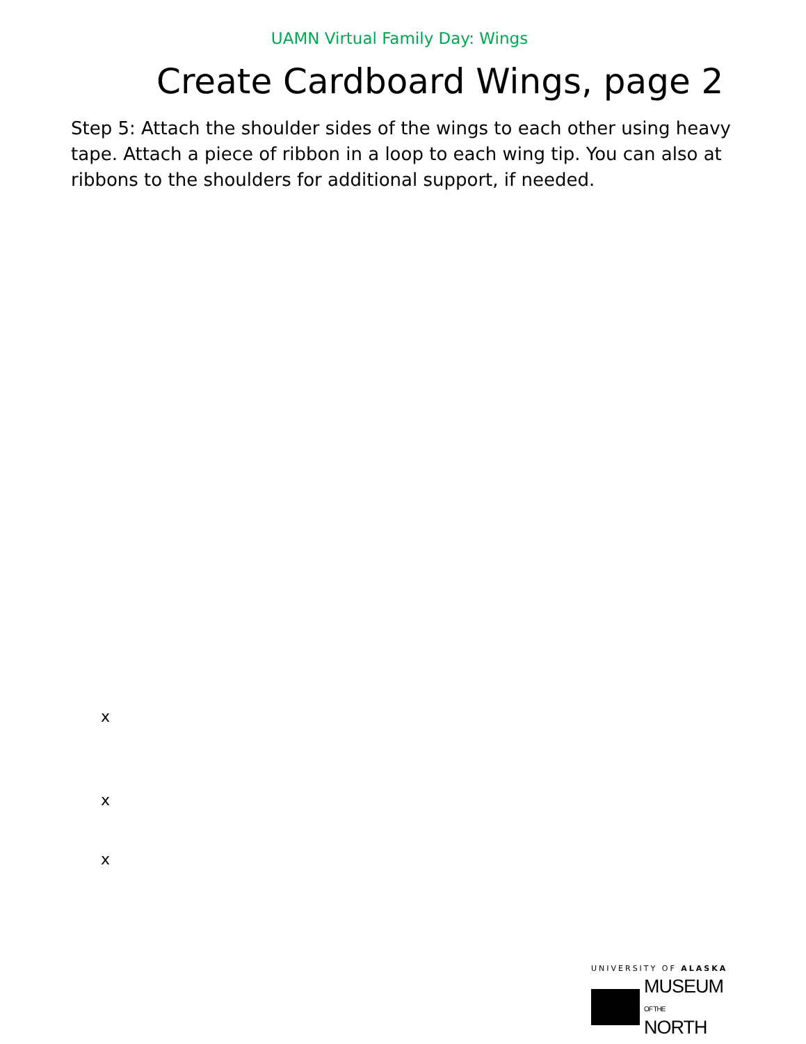UAMN Virtual Family Day: Wings
Create Cardboard Wings, page 2
Step 5: Attach the shoulder sides of the wings to each other using heavy
tape. Attach a piece of ribbon in a loop to each wing tip. You can also at
ribbons to the shoulders for additional support, if needed.
x
x
x
UNIVERSITY OF ALASKA
MUSEUM
OF THE NORTH